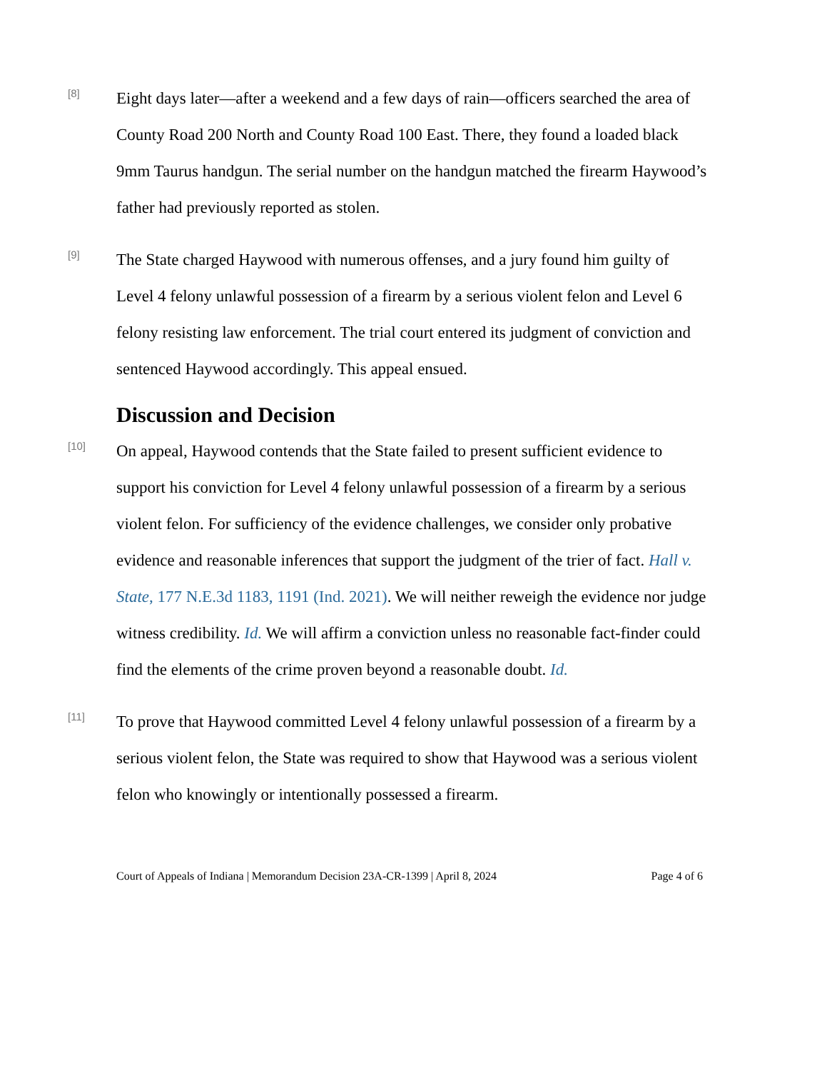[8]
Eight days later—after a weekend and a few days of rain—officers searched the area of County Road 200 North and County Road 100 East. There, they found a loaded black 9mm Taurus handgun. The serial number on the handgun matched the firearm Haywood’s father had previously reported as stolen.
[9]
The State charged Haywood with numerous offenses, and a jury found him guilty of Level 4 felony unlawful possession of a firearm by a serious violent felon and Level 6 felony resisting law enforcement. The trial court entered its judgment of conviction and sentenced Haywood accordingly. This appeal ensued.
Discussion and Decision
[10]
On appeal, Haywood contends that the State failed to present sufficient evidence to support his conviction for Level 4 felony unlawful possession of a firearm by a serious violent felon. For sufficiency of the evidence challenges, we consider only probative evidence and reasonable inferences that support the judgment of the trier of fact. Hall v. State, 177 N.E.3d 1183, 1191 (Ind. 2021). We will neither reweigh the evidence nor judge witness credibility. Id. We will affirm a conviction unless no reasonable fact-finder could find the elements of the crime proven beyond a reasonable doubt. Id.
[11]
To prove that Haywood committed Level 4 felony unlawful possession of a firearm by a serious violent felon, the State was required to show that Haywood was a serious violent felon who knowingly or intentionally possessed a firearm.
Court of Appeals of Indiana | Memorandum Decision 23A-CR-1399 | April 8, 2024 Page 4 of 6